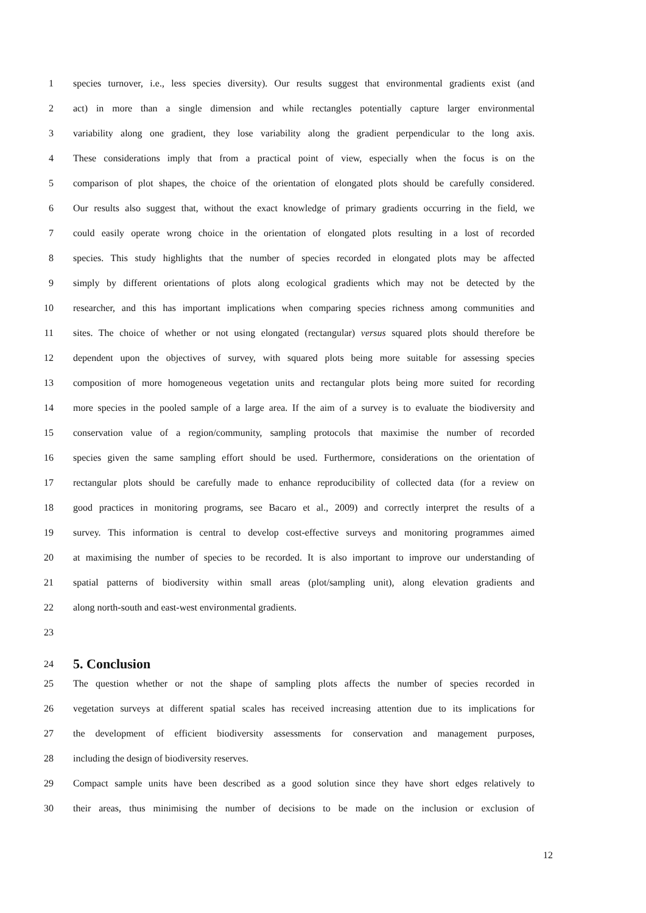1 species turnover, i.e., less species diversity). Our results suggest that environmental gradients exist (and
2 act) in more than a single dimension and while rectangles potentially capture larger environmental
3 variability along one gradient, they lose variability along the gradient perpendicular to the long axis.
4 These considerations imply that from a practical point of view, especially when the focus is on the
5 comparison of plot shapes, the choice of the orientation of elongated plots should be carefully considered.
6 Our results also suggest that, without the exact knowledge of primary gradients occurring in the field, we
7 could easily operate wrong choice in the orientation of elongated plots resulting in a lost of recorded
8 species. This study highlights that the number of species recorded in elongated plots may be affected
9 simply by different orientations of plots along ecological gradients which may not be detected by the
10 researcher, and this has important implications when comparing species richness among communities and
11 sites. The choice of whether or not using elongated (rectangular) versus squared plots should therefore be
12 dependent upon the objectives of survey, with squared plots being more suitable for assessing species
13 composition of more homogeneous vegetation units and rectangular plots being more suited for recording
14 more species in the pooled sample of a large area. If the aim of a survey is to evaluate the biodiversity and
15 conservation value of a region/community, sampling protocols that maximise the number of recorded
16 species given the same sampling effort should be used. Furthermore, considerations on the orientation of
17 rectangular plots should be carefully made to enhance reproducibility of collected data (for a review on
18 good practices in monitoring programs, see Bacaro et al., 2009) and correctly interpret the results of a
19 survey. This information is central to develop cost-effective surveys and monitoring programmes aimed
20 at maximising the number of species to be recorded. It is also important to improve our understanding of
21 spatial patterns of biodiversity within small areas (plot/sampling unit), along elevation gradients and
22 along north-south and east-west environmental gradients.
23
24
5. Conclusion
25 The question whether or not the shape of sampling plots affects the number of species recorded in
26 vegetation surveys at different spatial scales has received increasing attention due to its implications for
27 the development of efficient biodiversity assessments for conservation and management purposes,
28 including the design of biodiversity reserves.
29 Compact sample units have been described as a good solution since they have short edges relatively to
30 their areas, thus minimising the number of decisions to be made on the inclusion or exclusion of
12